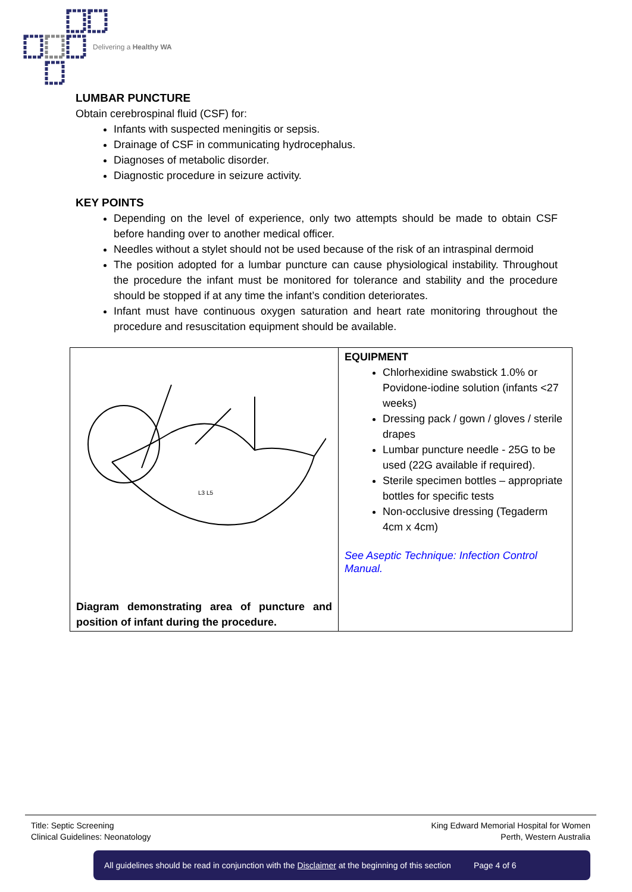Delivering a Healthy WA
LUMBAR PUNCTURE
Obtain cerebrospinal fluid (CSF) for:
Infants with suspected meningitis or sepsis.
Drainage of CSF in communicating hydrocephalus.
Diagnoses of metabolic disorder.
Diagnostic procedure in seizure activity.
KEY POINTS
Depending on the level of experience, only two attempts should be made to obtain CSF before handing over to another medical officer.
Needles without a stylet should not be used because of the risk of an intraspinal dermoid
The position adopted for a lumbar puncture can cause physiological instability. Throughout the procedure the infant must be monitored for tolerance and stability and the procedure should be stopped if at any time the infant’s condition deteriorates.
Infant must have continuous oxygen saturation and heart rate monitoring throughout the procedure and resuscitation equipment should be available.
| L3 L5 Diagram demonstrating area of puncture and position of infant during the procedure. | EQUIPMENT Chlorhexidine swabstick 1.0% or Povidone-iodine solution (infants <27 weeks) Dressing pack / gown / gloves / sterile drapes Lumbar puncture needle - 25G to be used (22G available if required). Sterile specimen bottles – appropriate bottles for specific tests Non-occlusive dressing (Tegaderm 4cm x 4cm) See Aseptic Technique: Infection Control Manual. |
Title: Septic Screening
Clinical Guidelines: Neonatology
King Edward Memorial Hospital for Women
Perth, Western Australia
All guidelines should be read in conjunction with the Disclaimer at the beginning of this section Page 4 of 6